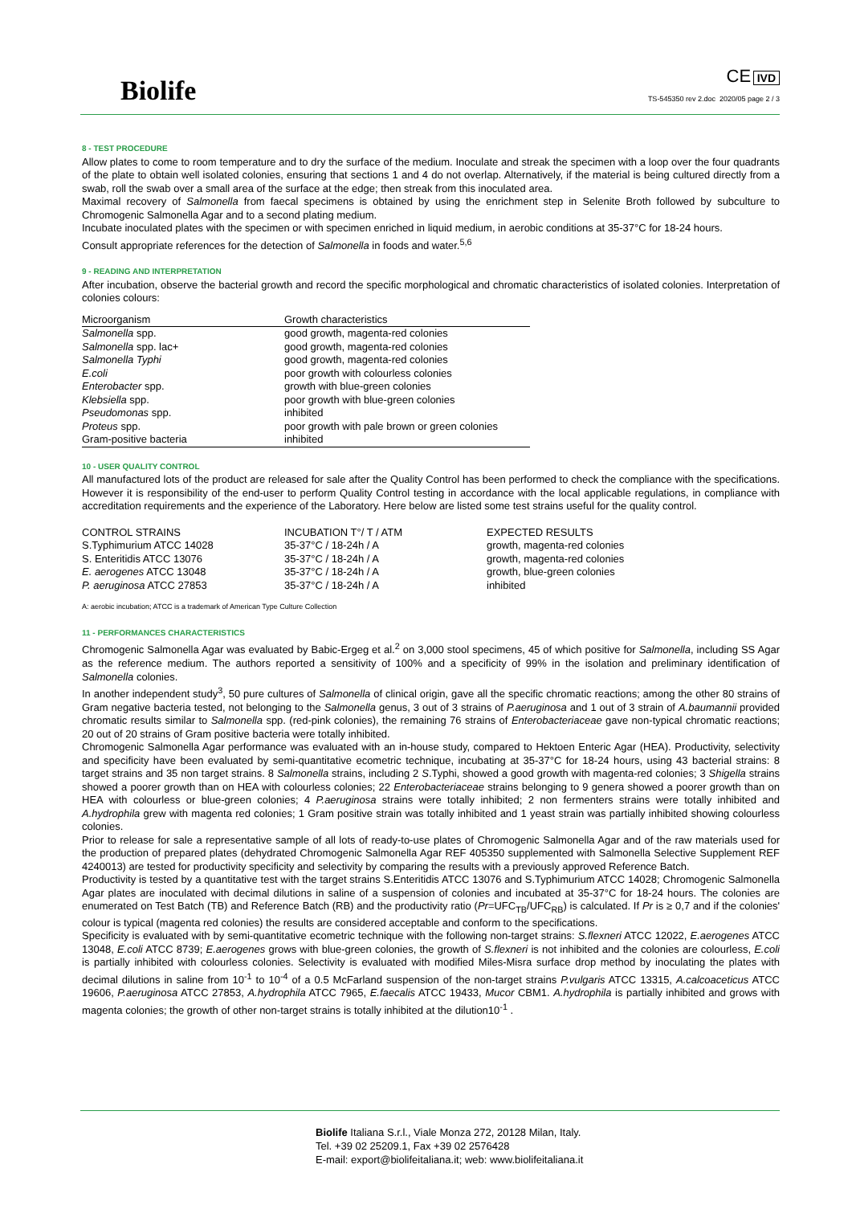Biolife
CE IVD
TS-545350 rev 2.doc 2020/05 page 2 / 3
8 - TEST PROCEDURE
Allow plates to come to room temperature and to dry the surface of the medium. Inoculate and streak the specimen with a loop over the four quadrants of the plate to obtain well isolated colonies, ensuring that sections 1 and 4 do not overlap. Alternatively, if the material is being cultured directly from a swab, roll the swab over a small area of the surface at the edge; then streak from this inoculated area.
Maximal recovery of Salmonella from faecal specimens is obtained by using the enrichment step in Selenite Broth followed by subculture to Chromogenic Salmonella Agar and to a second plating medium.
Incubate inoculated plates with the specimen or with specimen enriched in liquid medium, in aerobic conditions at 35-37°C for 18-24 hours.
Consult appropriate references for the detection of Salmonella in foods and water.<sup>5,6</sup>
9 - READING AND INTERPRETATION
After incubation, observe the bacterial growth and record the specific morphological and chromatic characteristics of isolated colonies. Interpretation of colonies colours:
| Microorganism | Growth characteristics |
| --- | --- |
| Salmonella spp. | good growth, magenta-red colonies |
| Salmonella spp. lac+ | good growth, magenta-red colonies |
| Salmonella Typhi | good growth, magenta-red colonies |
| E.coli | poor growth with colourless colonies |
| Enterobacter spp. | growth with blue-green colonies |
| Klebsiella spp. | poor growth with blue-green colonies |
| Pseudomonas spp. | inhibited |
| Proteus spp. | poor growth with pale brown or green colonies |
| Gram-positive bacteria | inhibited |
10 - USER QUALITY CONTROL
All manufactured lots of the product are released for sale after the Quality Control has been performed to check the compliance with the specifications. However it is responsibility of the end-user to perform Quality Control testing in accordance with the local applicable regulations, in compliance with accreditation requirements and the experience of the Laboratory. Here below are listed some test strains useful for the quality control.
| CONTROL STRAINS | INCUBATION T°/ T / ATM | EXPECTED RESULTS |
| S.Typhimurium ATCC 14028 | 35-37°C / 18-24h / A | growth, magenta-red colonies |
| S. Enteritidis ATCC 13076 | 35-37°C / 18-24h / A | growth, magenta-red colonies |
| E. aerogenes ATCC 13048 | 35-37°C / 18-24h / A | growth, blue-green colonies |
| P. aeruginosa ATCC 27853 | 35-37°C / 18-24h / A | inhibited |
A: aerobic incubation; ATCC is a trademark of American Type Culture Collection
11 - PERFORMANCES CHARACTERISTICS
Chromogenic Salmonella Agar was evaluated by Babic-Ergeg et al.<sup>2</sup> on 3,000 stool specimens, 45 of which positive for Salmonella, including SS Agar as the reference medium. The authors reported a sensitivity of 100% and a specificity of 99% in the isolation and preliminary identification of Salmonella colonies.
In another independent study<sup>3</sup>, 50 pure cultures of Salmonella of clinical origin, gave all the specific chromatic reactions; among the other 80 strains of Gram negative bacteria tested, not belonging to the Salmonella genus, 3 out of 3 strains of P.aeruginosa and 1 out of 3 strain of A.baumannii provided chromatic results similar to Salmonella spp. (red-pink colonies), the remaining 76 strains of Enterobacteriaceae gave non-typical chromatic reactions; 20 out of 20 strains of Gram positive bacteria were totally inhibited.
Chromogenic Salmonella Agar performance was evaluated with an in-house study, compared to Hektoen Enteric Agar (HEA). Productivity, selectivity and specificity have been evaluated by semi-quantitative ecometric technique, incubating at 35-37°C for 18-24 hours, using 43 bacterial strains: 8 target strains and 35 non target strains. 8 Salmonella strains, including 2 S.Typhi, showed a good growth with magenta-red colonies; 3 Shigella strains showed a poorer growth than on HEA with colourless colonies; 22 Enterobacteriaceae strains belonging to 9 genera showed a poorer growth than on HEA with colourless or blue-green colonies; 4 P.aeruginosa strains were totally inhibited; 2 non fermenters strains were totally inhibited and A.hydrophila grew with magenta red colonies; 1 Gram positive strain was totally inhibited and 1 yeast strain was partially inhibited showing colourless colonies.
Prior to release for sale a representative sample of all lots of ready-to-use plates of Chromogenic Salmonella Agar and of the raw materials used for the production of prepared plates (dehydrated Chromogenic Salmonella Agar REF 405350 supplemented with Salmonella Selective Supplement REF 4240013) are tested for productivity specificity and selectivity by comparing the results with a previously approved Reference Batch.
Productivity is tested by a quantitative test with the target strains S.Enteritidis ATCC 13076 and S.Typhimurium ATCC 14028; Chromogenic Salmonella Agar plates are inoculated with decimal dilutions in saline of a suspension of colonies and incubated at 35-37°C for 18-24 hours. The colonies are enumerated on Test Batch (TB) and Reference Batch (RB) and the productivity ratio (Pr=UFC<sub>TB</sub>/UFC<sub>RB</sub>) is calculated. If Pr is ≥ 0,7 and if the colonies' colour is typical (magenta red colonies) the results are considered acceptable and conform to the specifications.
Specificity is evaluated with by semi-quantitative ecometric technique with the following non-target strains: S.flexneri ATCC 12022, E.aerogenes ATCC 13048, E.coli ATCC 8739; E.aerogenes grows with blue-green colonies, the growth of S.flexneri is not inhibited and the colonies are colourless, E.coli is partially inhibited with colourless colonies. Selectivity is evaluated with modified Miles-Misra surface drop method by inoculating the plates with decimal dilutions in saline from 10<sup>-1</sup> to 10<sup>-4</sup> of a 0.5 McFarland suspension of the non-target strains P.vulgaris ATCC 13315, A.calcoaceticus ATCC 19606, P.aeruginosa ATCC 27853, A.hydrophila ATCC 7965, E.faecalis ATCC 19433, Mucor CBM1. A.hydrophila is partially inhibited and grows with magenta colonies; the growth of other non-target strains is totally inhibited at the dilution10<sup>-1</sup> .
Biolife Italiana S.r.l., Viale Monza 272, 20128 Milan, Italy.
Tel. +39 02 25209.1, Fax +39 02 2576428
E-mail: export@biolifeitaliana.it; web: www.biolifeitaliana.it